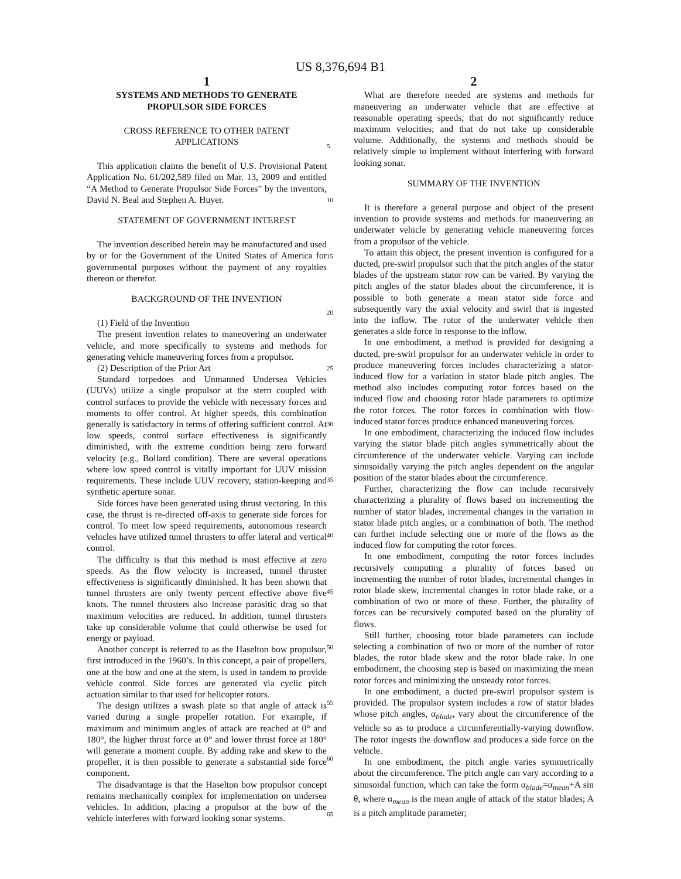US 8,376,694 B1
1
SYSTEMS AND METHODS TO GENERATE
PROPULSOR SIDE FORCES
CROSS REFERENCE TO OTHER PATENT
APPLICATIONS
This application claims the benefit of U.S. Provisional Patent Application No. 61/202,589 filed on Mar. 13, 2009 and entitled “A Method to Generate Propulsor Side Forces” by the inventors, David N. Beal and Stephen A. Huyer.
STATEMENT OF GOVERNMENT INTEREST
The invention described herein may be manufactured and used by or for the Government of the United States of America for governmental purposes without the payment of any royalties thereon or therefor.
BACKGROUND OF THE INVENTION
(1) Field of the Invention
The present invention relates to maneuvering an underwater vehicle, and more specifically to systems and methods for generating vehicle maneuvering forces from a propulsor.
(2) Description of the Prior Art
Standard torpedoes and Unmanned Undersea Vehicles (UUVs) utilize a single propulsor at the stern coupled with control surfaces to provide the vehicle with necessary forces and moments to offer control. At higher speeds, this combination generally is satisfactory in terms of offering sufficient control. At low speeds, control surface effectiveness is significantly diminished, with the extreme condition being zero forward velocity (e.g., Bollard condition). There are several operations where low speed control is vitally important for UUV mission requirements. These include UUV recovery, station-keeping and synthetic aperture sonar.
Side forces have been generated using thrust vectoring. In this case, the thrust is re-directed off-axis to generate side forces for control. To meet low speed requirements, autonomous research vehicles have utilized tunnel thrusters to offer lateral and vertical control.
The difficulty is that this method is most effective at zero speeds. As the flow velocity is increased, tunnel thruster effectiveness is significantly diminished. It has been shown that tunnel thrusters are only twenty percent effective above five knots. The tunnel thrusters also increase parasitic drag so that maximum velocities are reduced. In addition, tunnel thrusters take up considerable volume that could otherwise be used for energy or payload.
Another concept is referred to as the Haselton bow propulsor, first introduced in the 1960’s. In this concept, a pair of propellers, one at the bow and one at the stern, is used in tandem to provide vehicle control. Side forces are generated via cyclic pitch actuation similar to that used for helicopter rotors.
The design utilizes a swash plate so that angle of attack is varied during a single propeller rotation. For example, if maximum and minimum angles of attack are reached at 0° and 180°, the higher thrust force at 0° and lower thrust force at 180° will generate a moment couple. By adding rake and skew to the propeller, it is then possible to generate a substantial side force component.
The disadvantage is that the Haselton bow propulsor concept remains mechanically complex for implementation on undersea vehicles. In addition, placing a propulsor at the bow of the vehicle interferes with forward looking sonar systems.
5
10
15
20
25
30
35
40
45
50
55
60
65
2
What are therefore needed are systems and methods for maneuvering an underwater vehicle that are effective at reasonable operating speeds; that do not significantly reduce maximum velocities; and that do not take up considerable volume. Additionally, the systems and methods should be relatively simple to implement without interfering with forward looking sonar.
SUMMARY OF THE INVENTION
It is therefore a general purpose and object of the present invention to provide systems and methods for maneuvering an underwater vehicle by generating vehicle maneuvering forces from a propulsor of the vehicle.
To attain this object, the present invention is configured for a ducted, pre-swirl propulsor such that the pitch angles of the stator blades of the upstream stator row can be varied. By varying the pitch angles of the stator blades about the circumference, it is possible to both generate a mean stator side force and subsequently vary the axial velocity and swirl that is ingested into the inflow. The rotor of the underwater vehicle then generates a side force in response to the inflow.
In one embodiment, a method is provided for designing a ducted, pre-swirl propulsor for an underwater vehicle in order to produce maneuvering forces includes characterizing a stator-induced flow for a variation in stator blade pitch angles. The method also includes computing rotor forces based on the induced flow and choosing rotor blade parameters to optimize the rotor forces. The rotor forces in combination with flow-induced stator forces produce enhanced maneuvering forces.
In one embodiment, characterizing the induced flow includes varying the stator blade pitch angles symmetrically about the circumference of the underwater vehicle. Varying can include sinusoidally varying the pitch angles dependent on the angular position of the stator blades about the circumference.
Further, characterizing the flow can include recursively characterizing a plurality of flows based on incrementing the number of stator blades, incremental changes in the variation in stator blade pitch angles, or a combination of both. The method can further include selecting one or more of the flows as the induced flow for computing the rotor forces.
In one embodiment, computing the rotor forces includes recursively computing a plurality of forces based on incrementing the number of rotor blades, incremental changes in rotor blade skew, incremental changes in rotor blade rake, or a combination of two or more of these. Further, the plurality of forces can be recursively computed based on the plurality of flows.
Still further, choosing rotor blade parameters can include selecting a combination of two or more of the number of rotor blades, the rotor blade skew and the rotor blade rake. In one embodiment, the choosing step is based on maximizing the mean rotor forces and minimizing the unsteady rotor forces.
In one embodiment, a ducted pre-swirl propulsor system is provided. The propulsor system includes a row of stator blades whose pitch angles, α<sub>blade</sub>, vary about the circumference of the vehicle so as to produce a circumferentially-varying downflow. The rotor ingests the downflow and produces a side force on the vehicle.
In one embodiment, the pitch angle varies symmetrically about the circumference. The pitch angle can vary according to a sinusoidal function, which can take the form α<sub>blade</sub>=α<sub>mean</sub>+A sin θ, where α<sub>mean</sub> is the mean angle of attack of the stator blades; A is a pitch amplitude parameter;